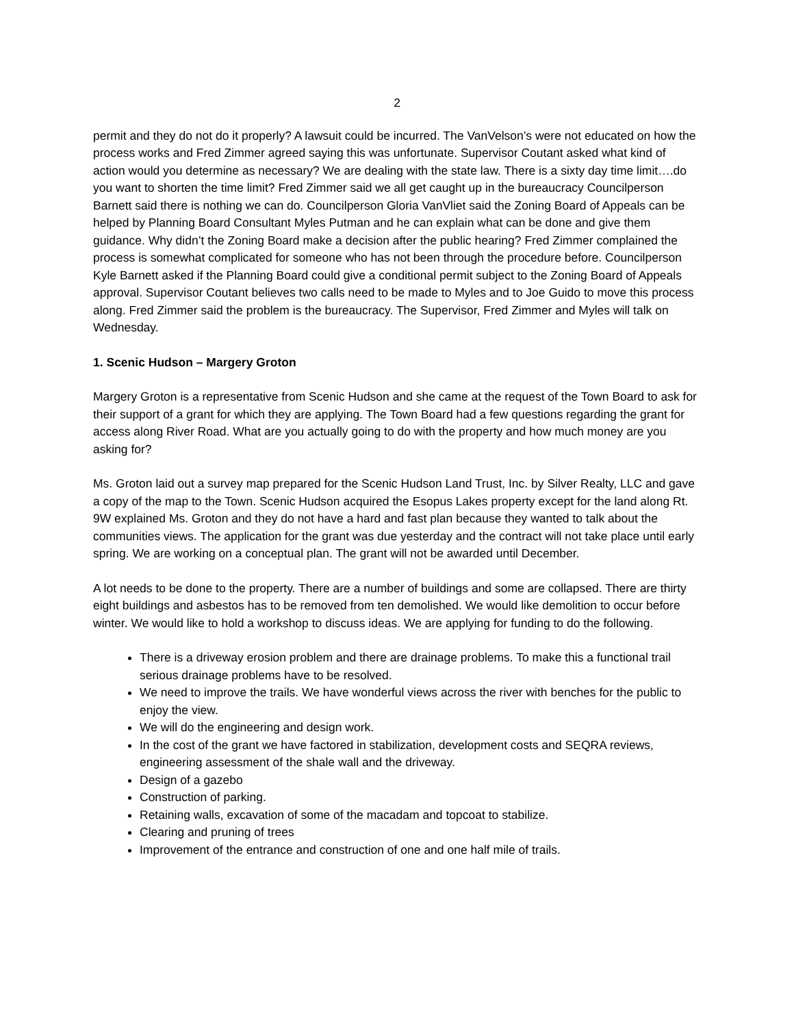2
permit and they do not do it properly? A lawsuit could be incurred. The VanVelson’s were not educated on how the process works and Fred Zimmer agreed saying this was unfortunate. Supervisor Coutant asked what kind of action would you determine as necessary? We are dealing with the state law. There is a sixty day time limit….do you want to shorten the time limit? Fred Zimmer said we all get caught up in the bureaucracy Councilperson Barnett said there is nothing we can do. Councilperson Gloria VanVliet said the Zoning Board of Appeals can be helped by Planning Board Consultant Myles Putman and he can explain what can be done and give them guidance. Why didn’t the Zoning Board make a decision after the public hearing? Fred Zimmer complained the process is somewhat complicated for someone who has not been through the procedure before. Councilperson Kyle Barnett asked if the Planning Board could give a conditional permit subject to the Zoning Board of Appeals approval. Supervisor Coutant believes two calls need to be made to Myles and to Joe Guido to move this process along. Fred Zimmer said the problem is the bureaucracy. The Supervisor, Fred Zimmer and Myles will talk on Wednesday.
1. Scenic Hudson – Margery Groton
Margery Groton is a representative from Scenic Hudson and she came at the request of the Town Board to ask for their support of a grant for which they are applying. The Town Board had a few questions regarding the grant for access along River Road. What are you actually going to do with the property and how much money are you asking for?
Ms. Groton laid out a survey map prepared for the Scenic Hudson Land Trust, Inc. by Silver Realty, LLC and gave a copy of the map to the Town. Scenic Hudson acquired the Esopus Lakes property except for the land along Rt. 9W explained Ms. Groton and they do not have a hard and fast plan because they wanted to talk about the communities views. The application for the grant was due yesterday and the contract will not take place until early spring. We are working on a conceptual plan. The grant will not be awarded until December.
A lot needs to be done to the property. There are a number of buildings and some are collapsed. There are thirty eight buildings and asbestos has to be removed from ten demolished. We would like demolition to occur before winter. We would like to hold a workshop to discuss ideas. We are applying for funding to do the following.
There is a driveway erosion problem and there are drainage problems. To make this a functional trail serious drainage problems have to be resolved.
We need to improve the trails. We have wonderful views across the river with benches for the public to enjoy the view.
We will do the engineering and design work.
In the cost of the grant we have factored in stabilization, development costs and SEQRA reviews, engineering assessment of the shale wall and the driveway.
Design of a gazebo
Construction of parking.
Retaining walls, excavation of some of the macadam and topcoat to stabilize.
Clearing and pruning of trees
Improvement of the entrance and construction of one and one half mile of trails.